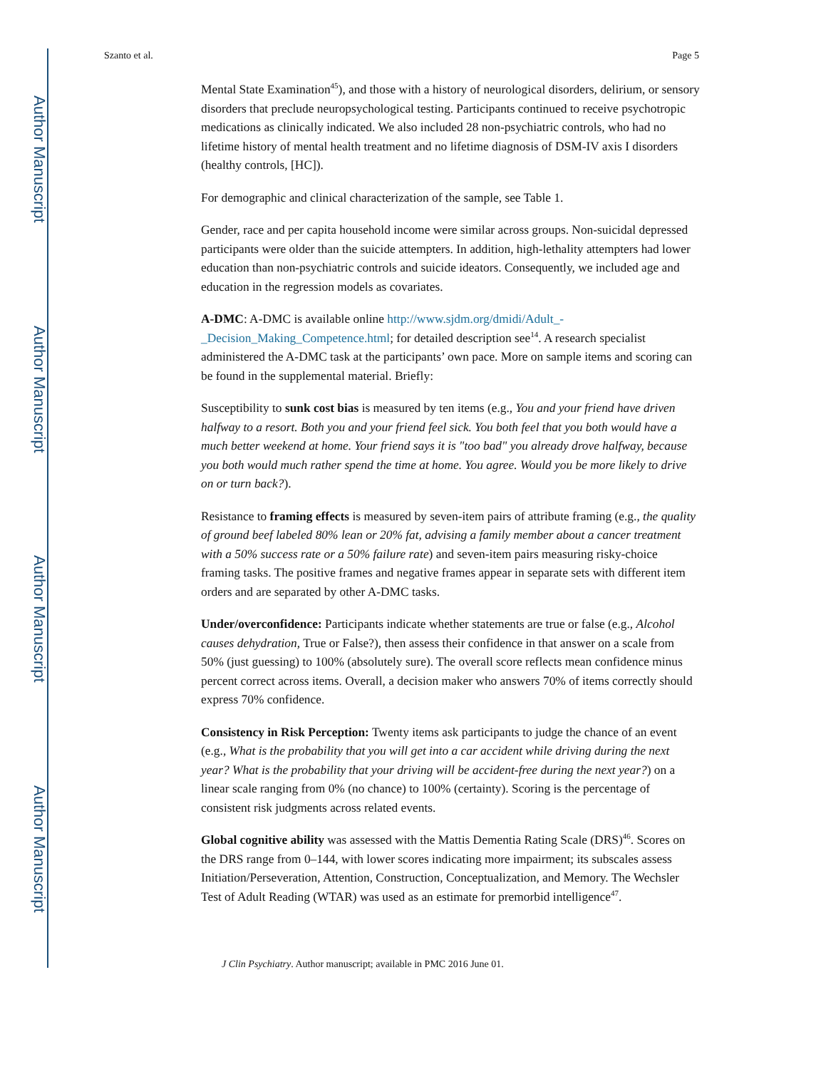Author Manuscript
Author Manuscript
Author Manuscript
Author Manuscript
Szanto et al. Page 5
Mental State Examination<sup>45</sup>), and those with a history of neurological disorders, delirium, or sensory disorders that preclude neuropsychological testing. Participants continued to receive psychotropic medications as clinically indicated. We also included 28 non-psychiatric controls, who had no lifetime history of mental health treatment and no lifetime diagnosis of DSM-IV axis I disorders (healthy controls, [HC]).
For demographic and clinical characterization of the sample, see Table 1.
Gender, race and per capita household income were similar across groups. Non-suicidal depressed participants were older than the suicide attempters. In addition, high-lethality attempters had lower education than non-psychiatric controls and suicide ideators. Consequently, we included age and education in the regression models as covariates.
A-DMC: A-DMC is available online http://www.sjdm.org/dmidi/Adult_-_Decision_Making_Competence.html; for detailed description see<sup>14</sup>. A research specialist administered the A-DMC task at the participants’ own pace. More on sample items and scoring can be found in the supplemental material. Briefly:
Susceptibility to sunk cost bias is measured by ten items (e.g., You and your friend have driven halfway to a resort. Both you and your friend feel sick. You both feel that you both would have a much better weekend at home. Your friend says it is "too bad" you already drove halfway, because you both would much rather spend the time at home. You agree. Would you be more likely to drive on or turn back?).
Resistance to framing effects is measured by seven-item pairs of attribute framing (e.g., the quality of ground beef labeled 80% lean or 20% fat, advising a family member about a cancer treatment with a 50% success rate or a 50% failure rate) and seven-item pairs measuring risky-choice framing tasks. The positive frames and negative frames appear in separate sets with different item orders and are separated by other A-DMC tasks.
Under/overconfidence: Participants indicate whether statements are true or false (e.g., Alcohol causes dehydration, True or False?), then assess their confidence in that answer on a scale from 50% (just guessing) to 100% (absolutely sure). The overall score reflects mean confidence minus percent correct across items. Overall, a decision maker who answers 70% of items correctly should express 70% confidence.
Consistency in Risk Perception: Twenty items ask participants to judge the chance of an event (e.g., What is the probability that you will get into a car accident while driving during the next year? What is the probability that your driving will be accident-free during the next year?) on a linear scale ranging from 0% (no chance) to 100% (certainty). Scoring is the percentage of consistent risk judgments across related events.
Global cognitive ability was assessed with the Mattis Dementia Rating Scale (DRS)<sup>46</sup>. Scores on the DRS range from 0–144, with lower scores indicating more impairment; its subscales assess Initiation/Perseveration, Attention, Construction, Conceptualization, and Memory. The Wechsler Test of Adult Reading (WTAR) was used as an estimate for premorbid intelligence<sup>47</sup>.
J Clin Psychiatry. Author manuscript; available in PMC 2016 June 01.